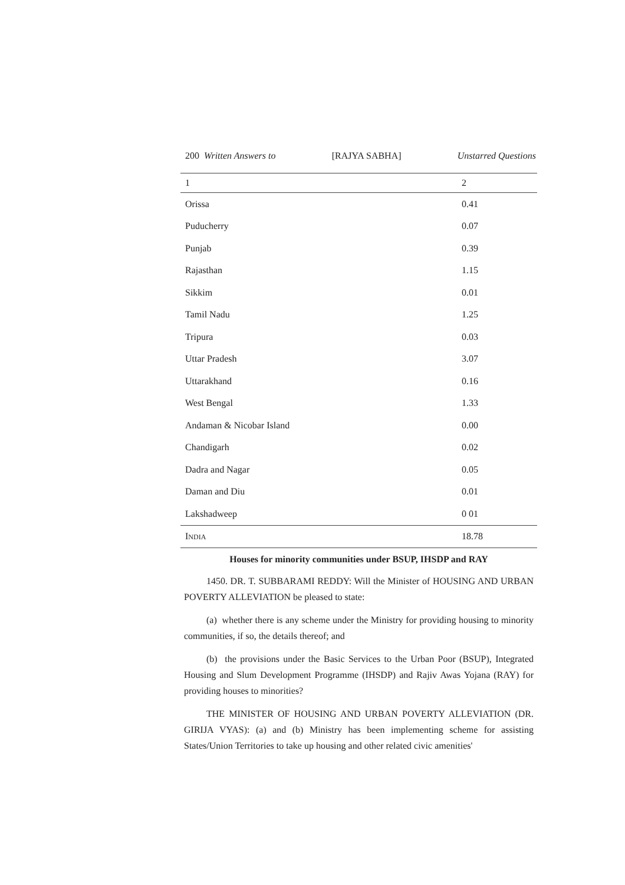200 Written Answers to [RAJYA SABHA] Unstarred Questions
| 1 | 2 |
| --- | --- |
| Orissa | 0.41 |
| Puducherry | 0.07 |
| Punjab | 0.39 |
| Rajasthan | 1.15 |
| Sikkim | 0.01 |
| Tamil Nadu | 1.25 |
| Tripura | 0.03 |
| Uttar Pradesh | 3.07 |
| Uttarakhand | 0.16 |
| West Bengal | 1.33 |
| Andaman & Nicobar Island | 0.00 |
| Chandigarh | 0.02 |
| Dadra and Nagar | 0.05 |
| Daman and Diu | 0.01 |
| Lakshadweep | 0 01 |
| I NDIA | 18.78 |
Houses for minority communities under BSUP, IHSDP and RAY
1450. DR. T. SUBBARAMI REDDY: Will the Minister of HOUSING AND URBAN POVERTY ALLEVIATION be pleased to state:
(a) whether there is any scheme under the Ministry for providing housing to minority communities, if so, the details thereof; and
(b) the provisions under the Basic Services to the Urban Poor (BSUP), Integrated Housing and Slum Development Programme (IHSDP) and Rajiv Awas Yojana (RAY) for providing houses to minorities?
THE MINISTER OF HOUSING AND URBAN POVERTY ALLEVIATION (DR. GIRIJA VYAS): (a) and (b) Ministry has been implementing scheme for assisting States/Union Territories to take up housing and other related civic amenities'